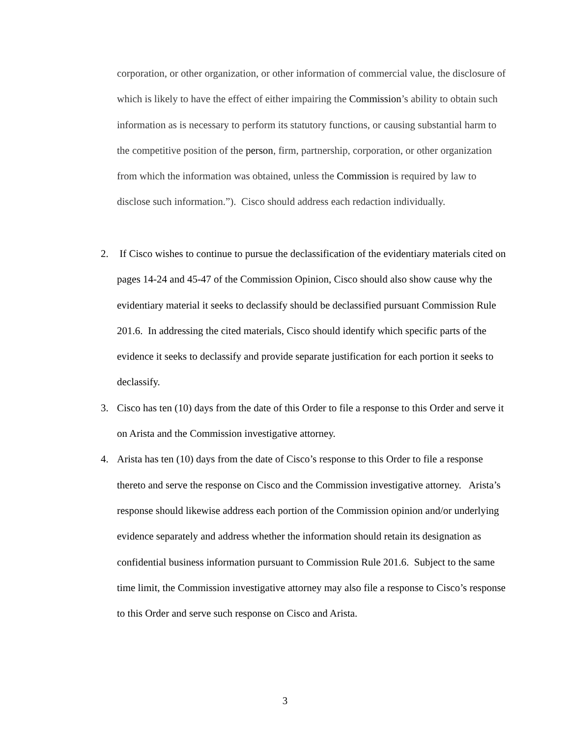corporation, or other organization, or other information of commercial value, the disclosure of which is likely to have the effect of either impairing the Commission’s ability to obtain such information as is necessary to perform its statutory functions, or causing substantial harm to the competitive position of the person, firm, partnership, corporation, or other organization from which the information was obtained, unless the Commission is required by law to disclose such information.”). Cisco should address each redaction individually.
2. If Cisco wishes to continue to pursue the declassification of the evidentiary materials cited on pages 14-24 and 45-47 of the Commission Opinion, Cisco should also show cause why the evidentiary material it seeks to declassify should be declassified pursuant Commission Rule 201.6. In addressing the cited materials, Cisco should identify which specific parts of the evidence it seeks to declassify and provide separate justification for each portion it seeks to declassify.
3. Cisco has ten (10) days from the date of this Order to file a response to this Order and serve it on Arista and the Commission investigative attorney.
4. Arista has ten (10) days from the date of Cisco’s response to this Order to file a response thereto and serve the response on Cisco and the Commission investigative attorney. Arista’s response should likewise address each portion of the Commission opinion and/or underlying evidence separately and address whether the information should retain its designation as confidential business information pursuant to Commission Rule 201.6. Subject to the same time limit, the Commission investigative attorney may also file a response to Cisco’s response to this Order and serve such response on Cisco and Arista.
3